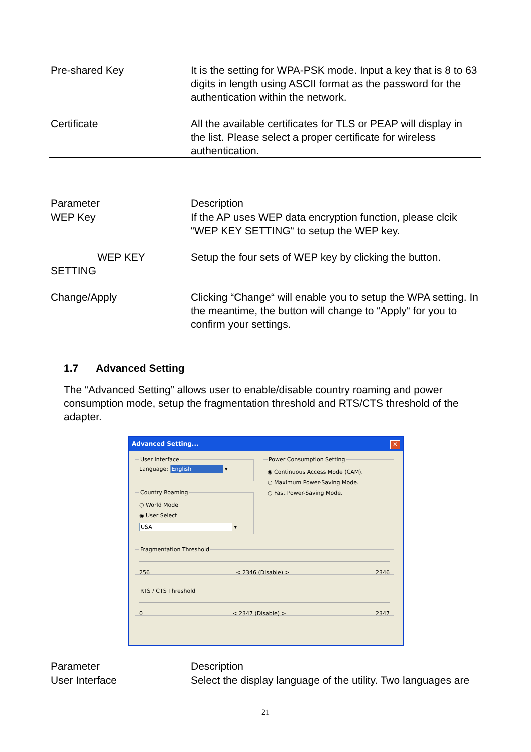| Pre-shared Key | It is the setting for WPA-PSK mode. Input a key that is 8 to 63 digits in length using ASCII format as the password for the authentication within the network. |
| Certificate | All the available certificates for TLS or PEAP will display in the list. Please select a proper certificate for wireless authentication. |
| Parameter | Description |
| --- | --- |
| WEP Key | If the AP uses WEP data encryption function, please clcik “WEP KEY SETTING“ to setup the WEP key. |
| WEP KEY SETTING | Setup the four sets of WEP key by clicking the button. |
| Change/Apply | Clicking “Change“ will enable you to setup the WPA setting. In the meantime, the button will change to “Apply“ for you to confirm your settings. |
1.7 Advanced Setting
The “Advanced Setting” allows user to enable/disable country roaming and power consumption mode, setup the fragmentation threshold and RTS/CTS threshold of the adapter.
Advanced Setting... ✕
User InterfaceLanguage: English ▾
Country Roaming
○ World Mode
◉ User Select
USA ▾
Power Consumption Setting
◉ Continuous Access Mode (CAM).
○ Maximum Power-Saving Mode.
○ Fast Power-Saving Mode.
Fragmentation Threshold
256 < 2346 (Disable) > 2346
RTS / CTS Threshold
0 < 2347 (Disable) > 2347
| Parameter | Description |
| --- | --- |
| User Interface | Select the display language of the utility. Two languages are |
21